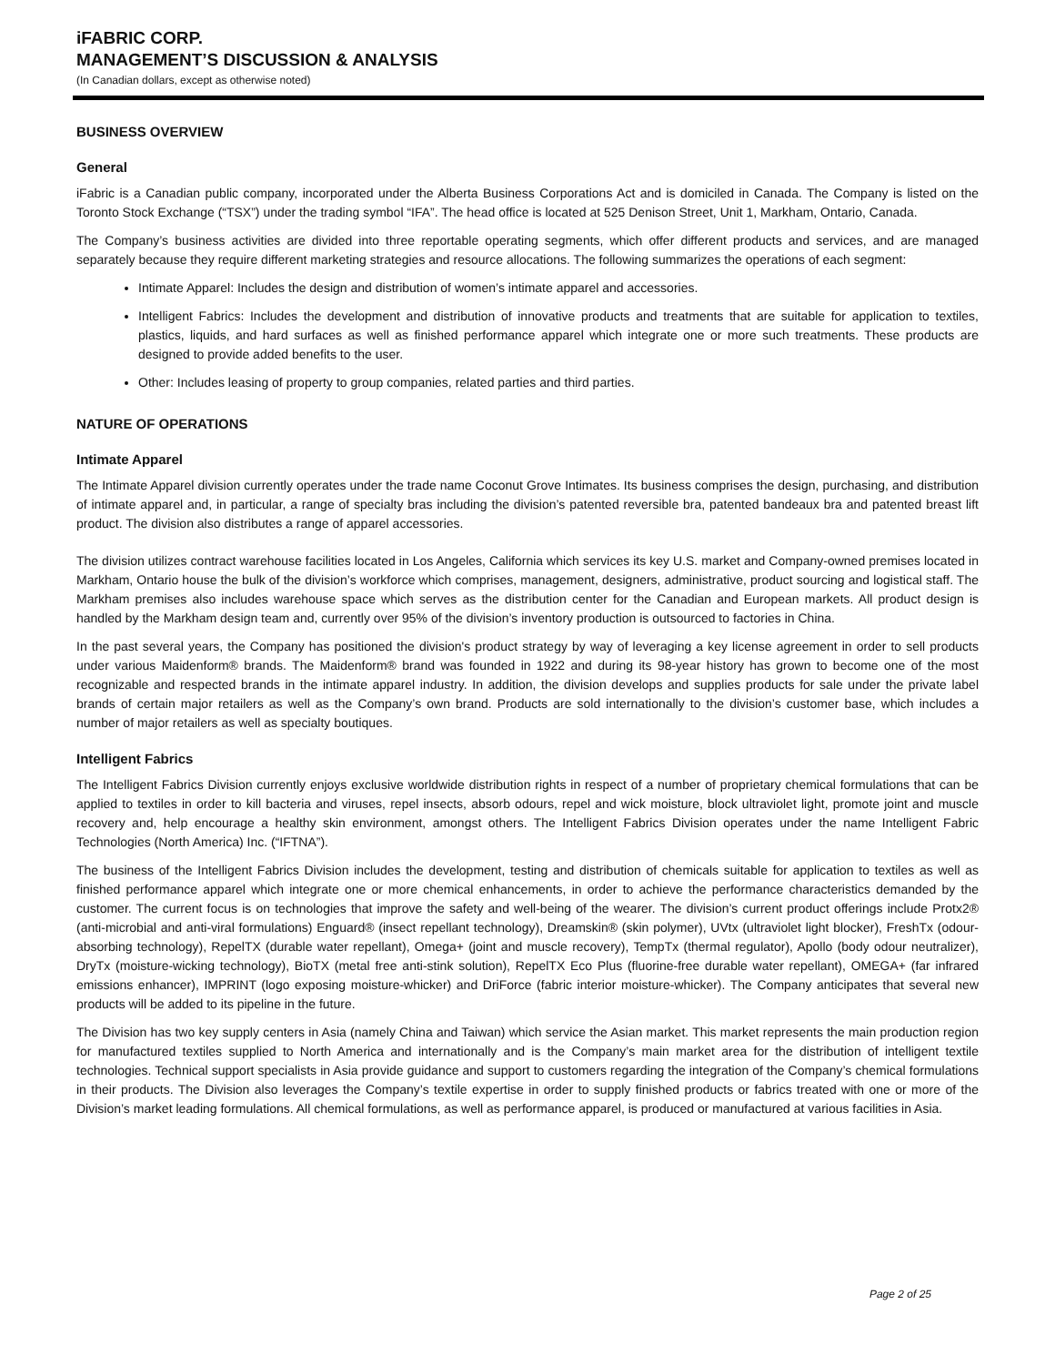iFABRIC CORP.
MANAGEMENT’S DISCUSSION & ANALYSIS
(In Canadian dollars, except as otherwise noted)
BUSINESS OVERVIEW
General
iFabric is a Canadian public company, incorporated under the Alberta Business Corporations Act and is domiciled in Canada. The Company is listed on the Toronto Stock Exchange (“TSX”) under the trading symbol “IFA”. The head office is located at 525 Denison Street, Unit 1, Markham, Ontario, Canada.
The Company’s business activities are divided into three reportable operating segments, which offer different products and services, and are managed separately because they require different marketing strategies and resource allocations. The following summarizes the operations of each segment:
Intimate Apparel: Includes the design and distribution of women’s intimate apparel and accessories.
Intelligent Fabrics: Includes the development and distribution of innovative products and treatments that are suitable for application to textiles, plastics, liquids, and hard surfaces as well as finished performance apparel which integrate one or more such treatments. These products are designed to provide added benefits to the user.
Other: Includes leasing of property to group companies, related parties and third parties.
NATURE OF OPERATIONS
Intimate Apparel
The Intimate Apparel division currently operates under the trade name Coconut Grove Intimates. Its business comprises the design, purchasing, and distribution of intimate apparel and, in particular, a range of specialty bras including the division’s patented reversible bra, patented bandeaux bra and patented breast lift product. The division also distributes a range of apparel accessories.
The division utilizes contract warehouse facilities located in Los Angeles, California which services its key U.S. market and Company-owned premises located in Markham, Ontario house the bulk of the division’s workforce which comprises, management, designers, administrative, product sourcing and logistical staff. The Markham premises also includes warehouse space which serves as the distribution center for the Canadian and European markets. All product design is handled by the Markham design team and, currently over 95% of the division’s inventory production is outsourced to factories in China.
In the past several years, the Company has positioned the division's product strategy by way of leveraging a key license agreement in order to sell products under various Maidenform® brands. The Maidenform® brand was founded in 1922 and during its 98-year history has grown to become one of the most recognizable and respected brands in the intimate apparel industry. In addition, the division develops and supplies products for sale under the private label brands of certain major retailers as well as the Company’s own brand. Products are sold internationally to the division’s customer base, which includes a number of major retailers as well as specialty boutiques.
Intelligent Fabrics
The Intelligent Fabrics Division currently enjoys exclusive worldwide distribution rights in respect of a number of proprietary chemical formulations that can be applied to textiles in order to kill bacteria and viruses, repel insects, absorb odours, repel and wick moisture, block ultraviolet light, promote joint and muscle recovery and, help encourage a healthy skin environment, amongst others. The Intelligent Fabrics Division operates under the name Intelligent Fabric Technologies (North America) Inc. (“IFTNA”).
The business of the Intelligent Fabrics Division includes the development, testing and distribution of chemicals suitable for application to textiles as well as finished performance apparel which integrate one or more chemical enhancements, in order to achieve the performance characteristics demanded by the customer. The current focus is on technologies that improve the safety and well-being of the wearer. The division’s current product offerings include Protx2® (anti-microbial and anti-viral formulations) Enguard® (insect repellant technology), Dreamskin® (skin polymer), UVtx (ultraviolet light blocker), FreshTx (odour-absorbing technology), RepelTX (durable water repellant), Omega+ (joint and muscle recovery), TempTx (thermal regulator), Apollo (body odour neutralizer), DryTx (moisture-wicking technology), BioTX (metal free anti-stink solution), RepelTX Eco Plus (fluorine-free durable water repellant), OMEGA+ (far infrared emissions enhancer), IMPRINT (logo exposing moisture-whicker) and DriForce (fabric interior moisture-whicker). The Company anticipates that several new products will be added to its pipeline in the future.
The Division has two key supply centers in Asia (namely China and Taiwan) which service the Asian market. This market represents the main production region for manufactured textiles supplied to North America and internationally and is the Company’s main market area for the distribution of intelligent textile technologies. Technical support specialists in Asia provide guidance and support to customers regarding the integration of the Company’s chemical formulations in their products. The Division also leverages the Company’s textile expertise in order to supply finished products or fabrics treated with one or more of the Division’s market leading formulations. All chemical formulations, as well as performance apparel, is produced or manufactured at various facilities in Asia.
Page 2 of 25